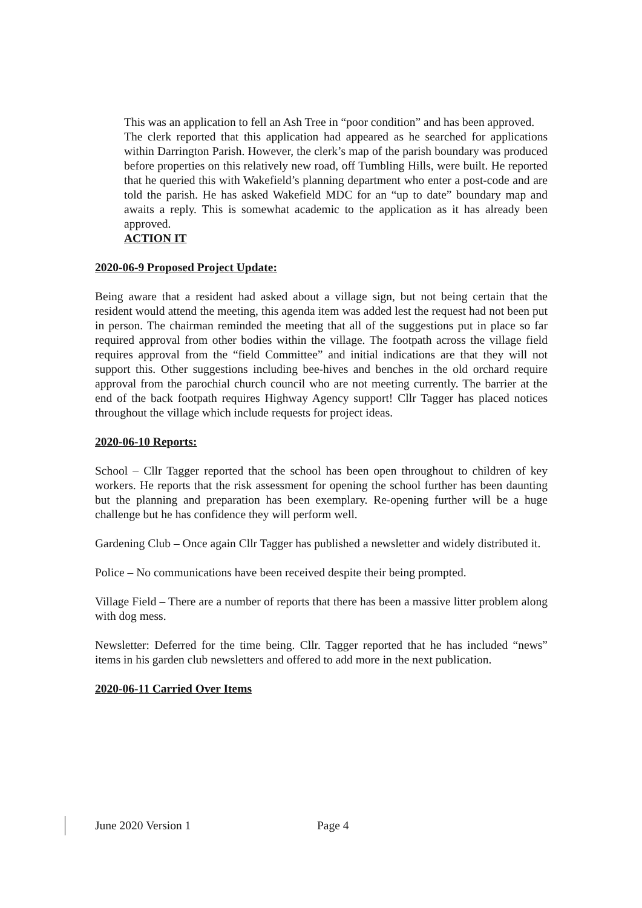This was an application to fell an Ash Tree in “poor condition” and has been approved.
The clerk reported that this application had appeared as he searched for applications within Darrington Parish. However, the clerk’s map of the parish boundary was produced before properties on this relatively new road, off Tumbling Hills, were built. He reported that he queried this with Wakefield’s planning department who enter a post-code and are told the parish. He has asked Wakefield MDC for an “up to date” boundary map and awaits a reply. This is somewhat academic to the application as it has already been approved.
ACTION IT
2020-06-9 Proposed Project Update:
Being aware that a resident had asked about a village sign, but not being certain that the resident would attend the meeting, this agenda item was added lest the request had not been put in person. The chairman reminded the meeting that all of the suggestions put in place so far required approval from other bodies within the village. The footpath across the village field requires approval from the “field Committee” and initial indications are that they will not support this. Other suggestions including bee-hives and benches in the old orchard require approval from the parochial church council who are not meeting currently. The barrier at the end of the back footpath requires Highway Agency support! Cllr Tagger has placed notices throughout the village which include requests for project ideas.
2020-06-10 Reports:
School – Cllr Tagger reported that the school has been open throughout to children of key workers. He reports that the risk assessment for opening the school further has been daunting but the planning and preparation has been exemplary. Re-opening further will be a huge challenge but he has confidence they will perform well.
Gardening Club – Once again Cllr Tagger has published a newsletter and widely distributed it.
Police – No communications have been received despite their being prompted.
Village Field – There are a number of reports that there has been a massive litter problem along with dog mess.
Newsletter: Deferred for the time being. Cllr. Tagger reported that he has included “news” items in his garden club newsletters and offered to add more in the next publication.
2020-06-11 Carried Over Items
June 2020 Version 1 Page 4